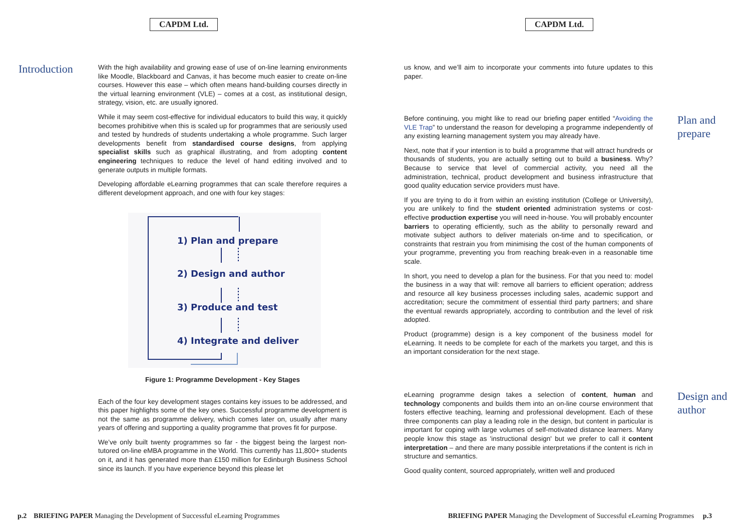CAPDM Ltd.
Introduction
With the high availability and growing ease of use of on-line learning environments like Moodle, Blackboard and Canvas, it has become much easier to create on-line courses. However this ease – which often means hand-building courses directly in the virtual learning environment (VLE) – comes at a cost, as institutional design, strategy, vision, etc. are usually ignored.
While it may seem cost-effective for individual educators to build this way, it quickly becomes prohibitive when this is scaled up for programmes that are seriously used and tested by hundreds of students undertaking a whole programme. Such larger developments benefit from standardised course designs, from applying specialist skills such as graphical illustrating, and from adopting content engineering techniques to reduce the level of hand editing involved and to generate outputs in multiple formats.
Developing affordable eLearning programmes that can scale therefore requires a different development approach, and one with four key stages:
1) Plan and prepare
2) Design and author
3) Produce and test
4) Integrate and deliver
Figure 1: Programme Development - Key Stages
Each of the four key development stages contains key issues to be addressed, and this paper highlights some of the key ones. Successful programme development is not the same as programme delivery, which comes later on, usually after many years of offering and supporting a quality programme that proves fit for purpose.
We’ve only built twenty programmes so far - the biggest being the largest non-tutored on-line eMBA programme in the World. This currently has 11,800+ students on it, and it has generated more than £150 million for Edinburgh Business School since its launch. If you have experience beyond this please let
p.2 BRIEFING PAPER Managing the Development of Successful eLearning Programmes
CAPDM Ltd.
us know, and we’ll aim to incorporate your comments into future updates to this paper.
Plan and
prepare
Before continuing, you might like to read our briefing paper entitled “Avoiding the VLE Trap” to understand the reason for developing a programme independently of any existing learning management system you may already have.
Next, note that if your intention is to build a programme that will attract hundreds or thousands of students, you are actually setting out to build a business. Why? Because to service that level of commercial activity, you need all the administration, technical, product development and business infrastructure that good quality education service providers must have.
If you are trying to do it from within an existing institution (College or University), you are unlikely to find the student oriented administration systems or cost-effective production expertise you will need in-house. You will probably encounter barriers to operating efficiently, such as the ability to personally reward and motivate subject authors to deliver materials on-time and to specification, or constraints that restrain you from minimising the cost of the human components of your programme, preventing you from reaching break-even in a reasonable time scale.
In short, you need to develop a plan for the business. For that you need to: model the business in a way that will: remove all barriers to efficient operation; address and resource all key business processes including sales, academic support and accreditation; secure the commitment of essential third party partners; and share the eventual rewards appropriately, according to contribution and the level of risk adopted.
Product (programme) design is a key component of the business model for eLearning. It needs to be complete for each of the markets you target, and this is an important consideration for the next stage.
Design and
author
eLearning programme design takes a selection of content, human and technology components and builds them into an on-line course environment that fosters effective teaching, learning and professional development. Each of these three components can play a leading role in the design, but content in particular is important for coping with large volumes of self-motivated distance learners. Many people know this stage as 'instructional design' but we prefer to call it content interpretation – and there are many possible interpretations if the content is rich in structure and semantics.
Good quality content, sourced appropriately, written well and produced
BRIEFING PAPER Managing the Development of Successful eLearning Programmes p.3